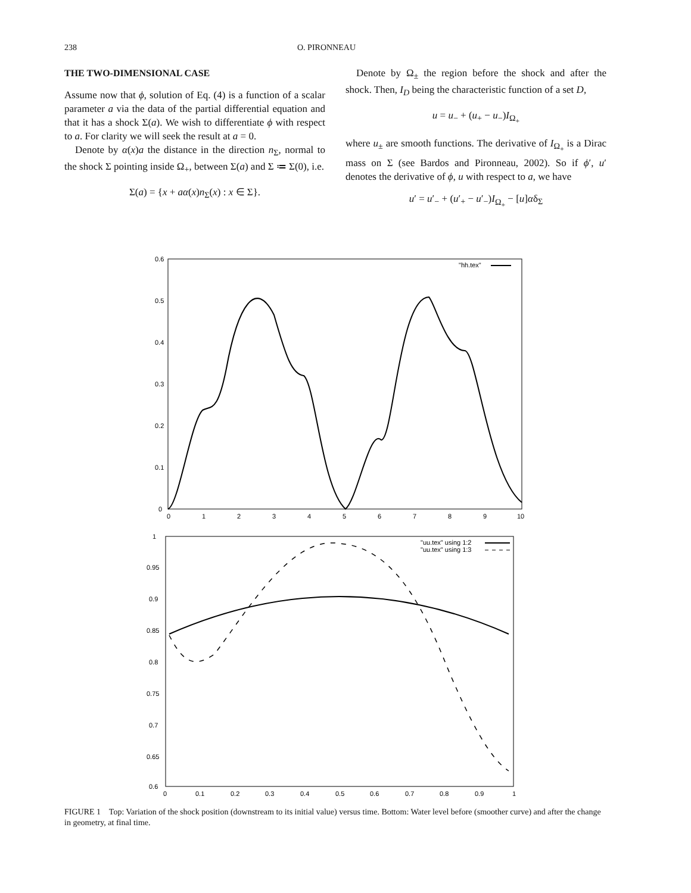238 O. PIRONNEAU
THE TWO-DIMENSIONAL CASE
Assume now that ϕ, solution of Eq. (4) is a function of a scalar parameter a via the data of the partial differential equation and that it has a shock Σ(a). We wish to differentiate ϕ with respect to a. For clarity we will seek the result at a = 0.
Denote by α(x)a the distance in the direction n<sub>Σ</sub>, normal to the shock Σ pointing inside Ω<sub>+</sub>, between Σ(a) and Σ ≔ Σ(0), i.e.
Σ(a) = {x + aα(x)n<sub>Σ</sub>(x) : x ∈ Σ}.
Denote by Ω<sub>±</sub> the region before the shock and after the shock. Then, I<sub>D</sub> being the characteristic function of a set D,
u = u<sub>−</sub> + (u<sub>+</sub> − u<sub>−</sub>)I<sub>Ω<sub>+</sub></sub>
where u<sub>±</sub> are smooth functions. The derivative of I<sub>Ω<sub>+</sub></sub> is a Dirac mass on Σ (see Bardos and Pironneau, 2002). So if ϕ′, u′ denotes the derivative of ϕ, u with respect to a, we have
u′ = u′<sub>−</sub> + (u′<sub>+</sub> − u′<sub>−</sub>)I<sub>Ω<sub>+</sub></sub> − [u]αδ<sub>Σ</sub>
0.6
0.5
0.4
0.3
0.2
0.1
0
0
1
2
3
4
5
6
7
8
9
10
"hh.tex"
1
0.95
0.9
0.85
0.8
0.75
0.7
0.65
0.6
0
0.1
0.2
0.3
0.4
0.5
0.6
0.7
0.8
0.9
1
"uu.tex" using 1:2
"uu.tex" using 1:3
FIGURE 1 Top: Variation of the shock position (downstream to its initial value) versus time. Bottom: Water level before (smoother curve) and after the change in geometry, at final time.